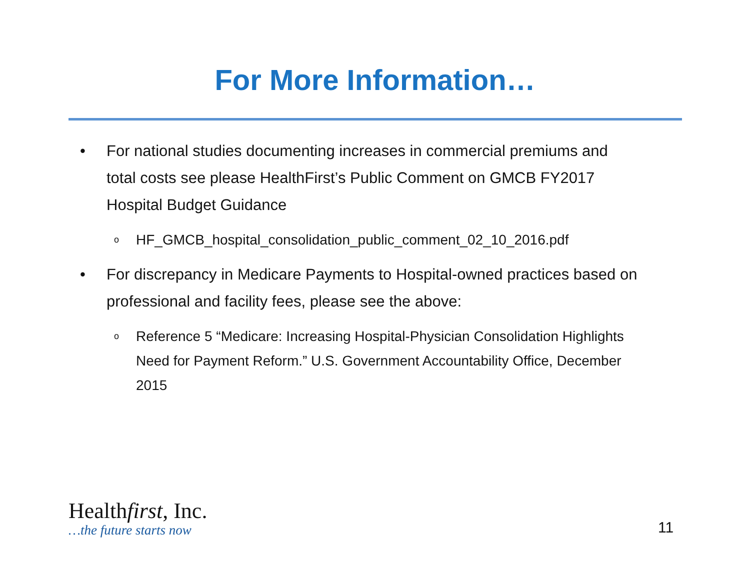For More Information…
• For national studies documenting increases in commercial premiums and total costs see please HealthFirst’s Public Comment on GMCB FY2017 Hospital Budget Guidance
o HF_GMCB_hospital_consolidation_public_comment_02_10_2016.pdf
• For discrepancy in Medicare Payments to Hospital-owned practices based on professional and facility fees, please see the above:
o Reference 5 “Medicare: Increasing Hospital-Physician Consolidation Highlights Need for Payment Reform.” U.S. Government Accountability Office, December 2015
Healthfirst, Inc.
…the future starts now
11